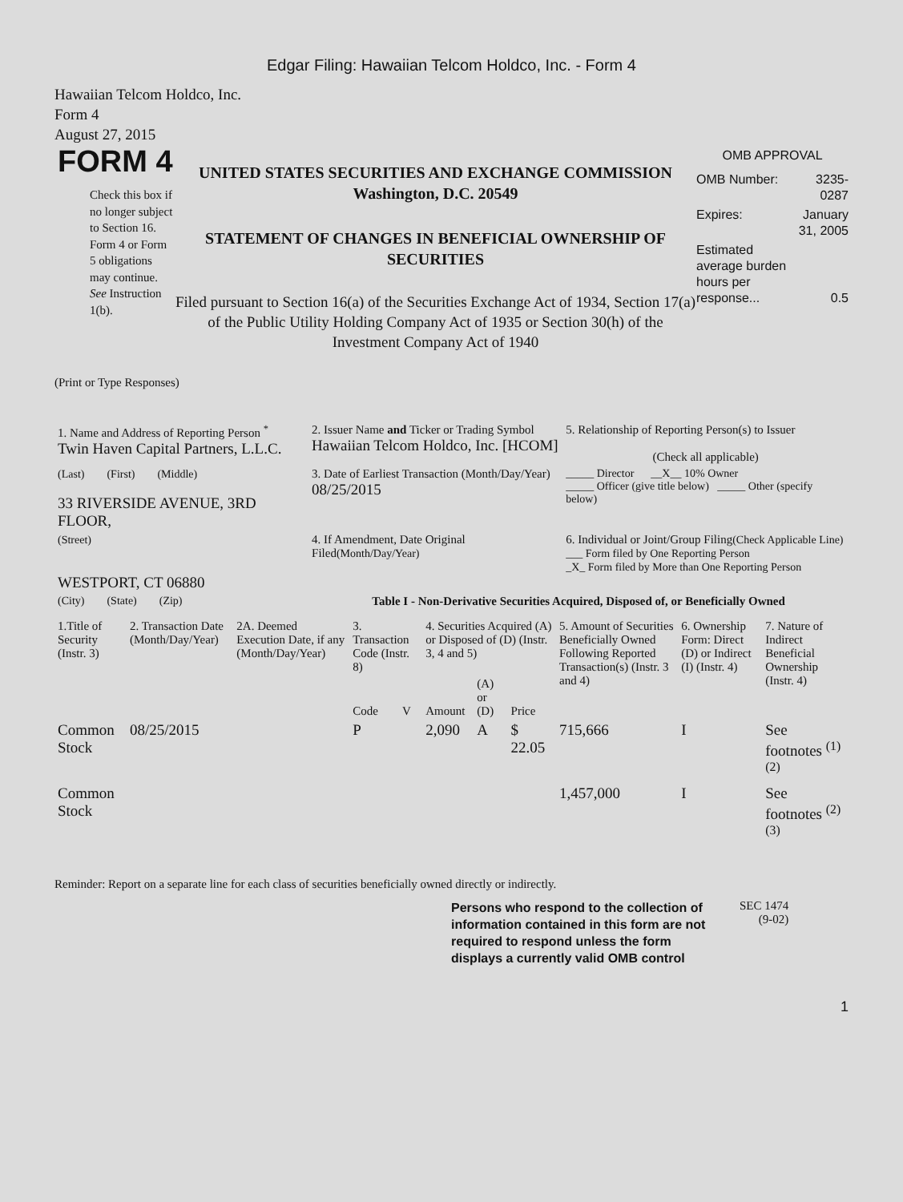Edgar Filing: Hawaiian Telcom Holdco, Inc. - Form 4
Hawaiian Telcom Holdco, Inc.
Form 4
August 27, 2015
FORM 4
Check this box if no longer subject to Section 16. Form 4 or Form 5 obligations may continue. See Instruction 1(b).
UNITED STATES SECURITIES AND EXCHANGE COMMISSION
Washington, D.C. 20549
STATEMENT OF CHANGES IN BENEFICIAL OWNERSHIP OF SECURITIES
Filed pursuant to Section 16(a) of the Securities Exchange Act of 1934, Section 17(a) of the Public Utility Holding Company Act of 1935 or Section 30(h) of the Investment Company Act of 1940
OMB APPROVAL
| OMB Number: | 3235-0287 |
| Expires: | January 31, 2005 |
| Estimated average burden hours per response... | 0.5 |
(Print or Type Responses)
| 1. Name and Address of Reporting Person <sup>*</sup> Twin Haven Capital Partners, L.L.C. | 2. Issuer Name and Ticker or Trading Symbol Hawaiian Telcom Holdco, Inc. [HCOM] | 5. Relationship of Reporting Person(s) to Issuer (Check all applicable) |
| (Last) (First) (Middle) 33 RIVERSIDE AVENUE, 3RD FLOOR, | 3. Date of Earliest Transaction (Month/Day/Year) 08/25/2015 | _____ Director __X__ 10% Owner _____ Officer (give title below) _____ Other (specify below) |
| (Street) WESTPORT, CT 06880 | 4. If Amendment, Date Original Filed (Month/Day/Year) | 6. Individual or Joint/Group Filing (Check Applicable Line) ___ Form filed by One Reporting Person _X_ Form filed by More than One Reporting Person |
| (City) (State) (Zip) | Table I - Non-Derivative Securities Acquired, Disposed of, or Beneficially Owned | |
| 1.Title of Security (Instr. 3) | 2. Transaction Date (Month/Day/Year) | 2A. Deemed Execution Date, if any (Month/Day/Year) | 3. Transaction Code (Instr. 8) | | 4. Securities Acquired (A) or Disposed of (D) (Instr. 3, 4 and 5) | | | 5. Amount of Securities Beneficially Owned Following Reported Transaction(s) (Instr. 3 and 4) | 6. Ownership Form: Direct (D) or Indirect (I) (Instr. 4) | 7. Nature of Indirect Beneficial Ownership (Instr. 4) |
| --- | --- | --- | --- | --- | --- | --- | --- | --- | --- | --- |
| | | | Code | V | Amount | (A) or (D) | Price | | | |
| Common Stock | 08/25/2015 | | P | | 2,090 | A | $ 22.05 | 715,666 | I | See footnotes <sup>(1)</sup> <sup>(2)</sup> |
| Common Stock | | | | | | | | 1,457,000 | I | See footnotes <sup>(2)</sup> <sup>(3)</sup> |
Reminder: Report on a separate line for each class of securities beneficially owned directly or indirectly.
Persons who respond to the collection of information contained in this form are not required to respond unless the form displays a currently valid OMB control
SEC 1474
(9-02)
1